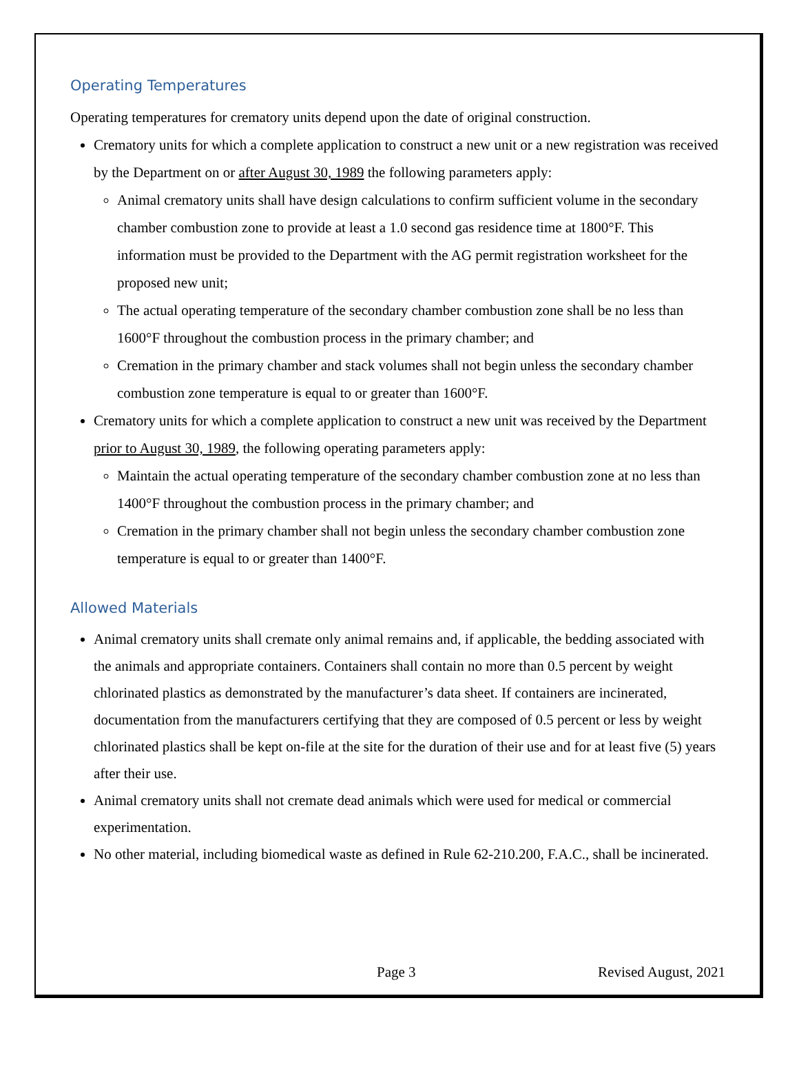Operating Temperatures
Operating temperatures for crematory units depend upon the date of original construction.
Crematory units for which a complete application to construct a new unit or a new registration was received by the Department on or after August 30, 1989 the following parameters apply:
Animal crematory units shall have design calculations to confirm sufficient volume in the secondary chamber combustion zone to provide at least a 1.0 second gas residence time at 1800°F. This information must be provided to the Department with the AG permit registration worksheet for the proposed new unit;
The actual operating temperature of the secondary chamber combustion zone shall be no less than 1600°F throughout the combustion process in the primary chamber; and
Cremation in the primary chamber and stack volumes shall not begin unless the secondary chamber combustion zone temperature is equal to or greater than 1600°F.
Crematory units for which a complete application to construct a new unit was received by the Department prior to August 30, 1989, the following operating parameters apply:
Maintain the actual operating temperature of the secondary chamber combustion zone at no less than 1400°F throughout the combustion process in the primary chamber; and
Cremation in the primary chamber shall not begin unless the secondary chamber combustion zone temperature is equal to or greater than 1400°F.
Allowed Materials
Animal crematory units shall cremate only animal remains and, if applicable, the bedding associated with the animals and appropriate containers. Containers shall contain no more than 0.5 percent by weight chlorinated plastics as demonstrated by the manufacturer’s data sheet. If containers are incinerated, documentation from the manufacturers certifying that they are composed of 0.5 percent or less by weight chlorinated plastics shall be kept on-file at the site for the duration of their use and for at least five (5) years after their use.
Animal crematory units shall not cremate dead animals which were used for medical or commercial experimentation.
No other material, including biomedical waste as defined in Rule 62-210.200, F.A.C., shall be incinerated.
Page 3 Revised August, 2021